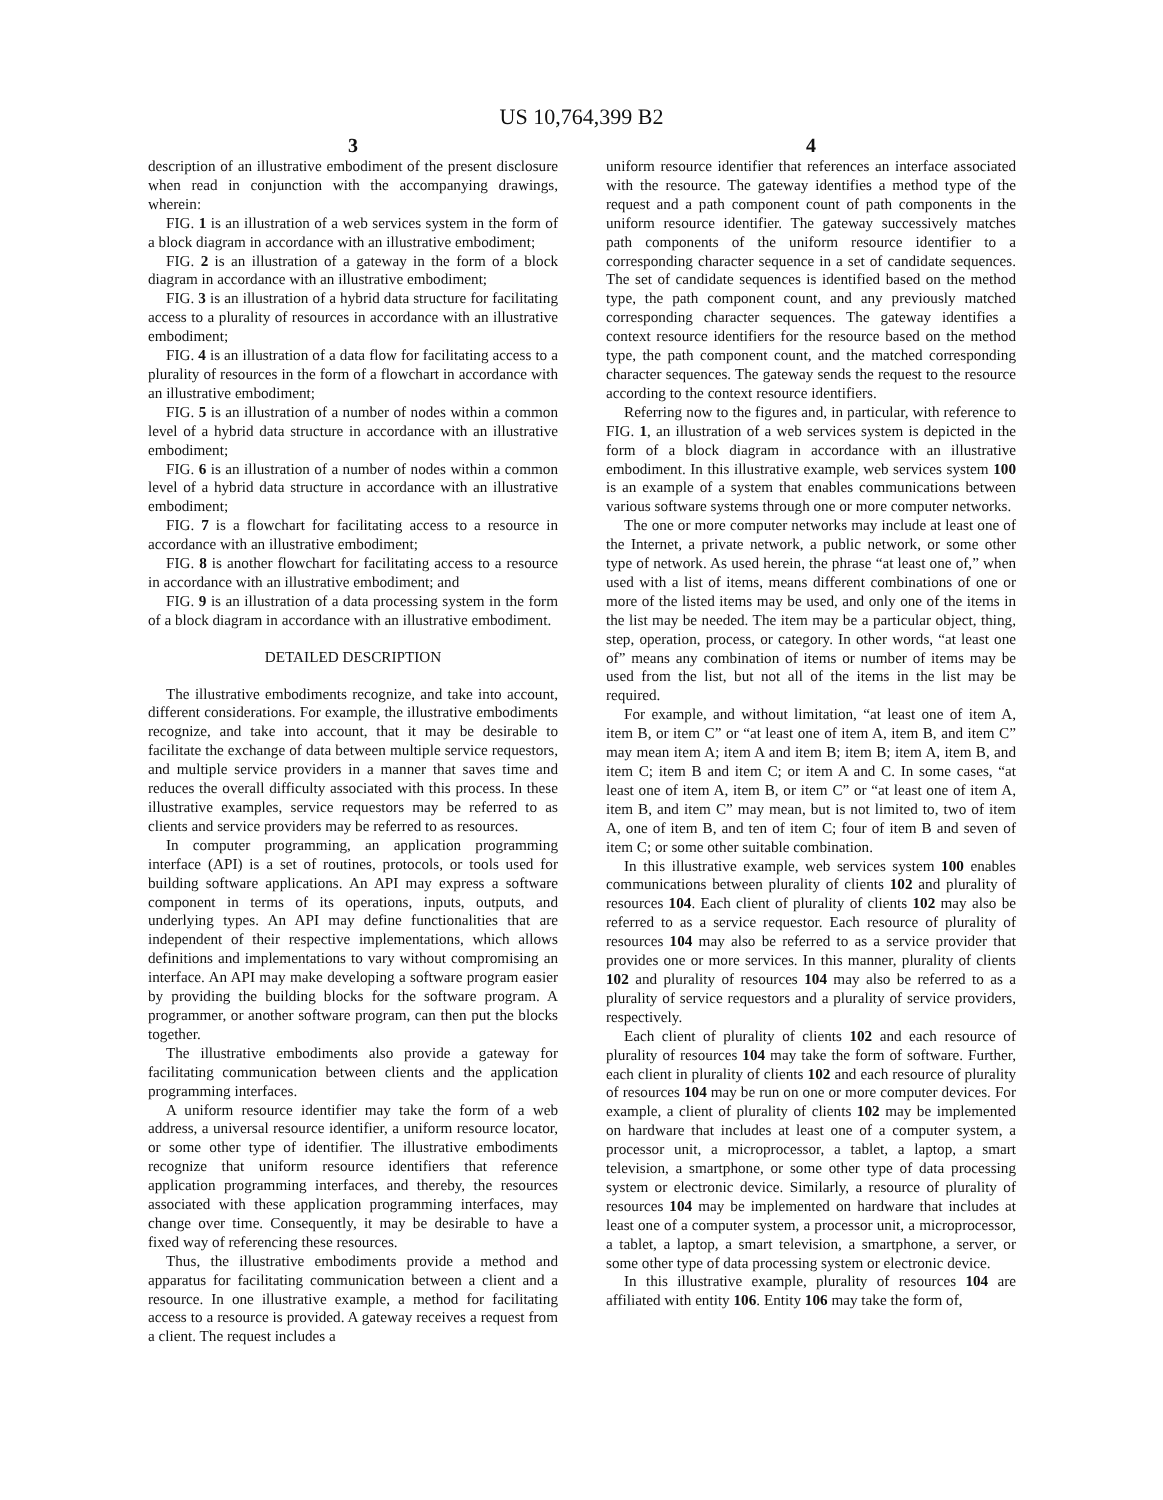US 10,764,399 B2
3 4
description of an illustrative embodiment of the present disclosure when read in conjunction with the accompanying drawings, wherein:
FIG. 1 is an illustration of a web services system in the form of a block diagram in accordance with an illustrative embodiment;
FIG. 2 is an illustration of a gateway in the form of a block diagram in accordance with an illustrative embodiment;
FIG. 3 is an illustration of a hybrid data structure for facilitating access to a plurality of resources in accordance with an illustrative embodiment;
FIG. 4 is an illustration of a data flow for facilitating access to a plurality of resources in the form of a flowchart in accordance with an illustrative embodiment;
FIG. 5 is an illustration of a number of nodes within a common level of a hybrid data structure in accordance with an illustrative embodiment;
FIG. 6 is an illustration of a number of nodes within a common level of a hybrid data structure in accordance with an illustrative embodiment;
FIG. 7 is a flowchart for facilitating access to a resource in accordance with an illustrative embodiment;
FIG. 8 is another flowchart for facilitating access to a resource in accordance with an illustrative embodiment; and
FIG. 9 is an illustration of a data processing system in the form of a block diagram in accordance with an illustrative embodiment.
DETAILED DESCRIPTION
The illustrative embodiments recognize, and take into account, different considerations. For example, the illustrative embodiments recognize, and take into account, that it may be desirable to facilitate the exchange of data between multiple service requestors, and multiple service providers in a manner that saves time and reduces the overall difficulty associated with this process. In these illustrative examples, service requestors may be referred to as clients and service providers may be referred to as resources.
In computer programming, an application programming interface (API) is a set of routines, protocols, or tools used for building software applications. An API may express a software component in terms of its operations, inputs, outputs, and underlying types. An API may define functionalities that are independent of their respective implementations, which allows definitions and implementations to vary without compromising an interface. An API may make developing a software program easier by providing the building blocks for the software program. A programmer, or another software program, can then put the blocks together.
The illustrative embodiments also provide a gateway for facilitating communication between clients and the application programming interfaces.
A uniform resource identifier may take the form of a web address, a universal resource identifier, a uniform resource locator, or some other type of identifier. The illustrative embodiments recognize that uniform resource identifiers that reference application programming interfaces, and thereby, the resources associated with these application programming interfaces, may change over time. Consequently, it may be desirable to have a fixed way of referencing these resources.
Thus, the illustrative embodiments provide a method and apparatus for facilitating communication between a client and a resource. In one illustrative example, a method for facilitating access to a resource is provided. A gateway receives a request from a client. The request includes a
uniform resource identifier that references an interface associated with the resource. The gateway identifies a method type of the request and a path component count of path components in the uniform resource identifier. The gateway successively matches path components of the uniform resource identifier to a corresponding character sequence in a set of candidate sequences. The set of candidate sequences is identified based on the method type, the path component count, and any previously matched corresponding character sequences. The gateway identifies a context resource identifiers for the resource based on the method type, the path component count, and the matched corresponding character sequences. The gateway sends the request to the resource according to the context resource identifiers.
Referring now to the figures and, in particular, with reference to FIG. 1, an illustration of a web services system is depicted in the form of a block diagram in accordance with an illustrative embodiment. In this illustrative example, web services system 100 is an example of a system that enables communications between various software systems through one or more computer networks.
The one or more computer networks may include at least one of the Internet, a private network, a public network, or some other type of network. As used herein, the phrase “at least one of,” when used with a list of items, means different combinations of one or more of the listed items may be used, and only one of the items in the list may be needed. The item may be a particular object, thing, step, operation, process, or category. In other words, “at least one of” means any combination of items or number of items may be used from the list, but not all of the items in the list may be required.
For example, and without limitation, “at least one of item A, item B, or item C” or “at least one of item A, item B, and item C” may mean item A; item A and item B; item B; item A, item B, and item C; item B and item C; or item A and C. In some cases, “at least one of item A, item B, or item C” or “at least one of item A, item B, and item C” may mean, but is not limited to, two of item A, one of item B, and ten of item C; four of item B and seven of item C; or some other suitable combination.
In this illustrative example, web services system 100 enables communications between plurality of clients 102 and plurality of resources 104. Each client of plurality of clients 102 may also be referred to as a service requestor. Each resource of plurality of resources 104 may also be referred to as a service provider that provides one or more services. In this manner, plurality of clients 102 and plurality of resources 104 may also be referred to as a plurality of service requestors and a plurality of service providers, respectively.
Each client of plurality of clients 102 and each resource of plurality of resources 104 may take the form of software. Further, each client in plurality of clients 102 and each resource of plurality of resources 104 may be run on one or more computer devices. For example, a client of plurality of clients 102 may be implemented on hardware that includes at least one of a computer system, a processor unit, a microprocessor, a tablet, a laptop, a smart television, a smartphone, or some other type of data processing system or electronic device. Similarly, a resource of plurality of resources 104 may be implemented on hardware that includes at least one of a computer system, a processor unit, a microprocessor, a tablet, a laptop, a smart television, a smartphone, a server, or some other type of data processing system or electronic device.
In this illustrative example, plurality of resources 104 are affiliated with entity 106. Entity 106 may take the form of,